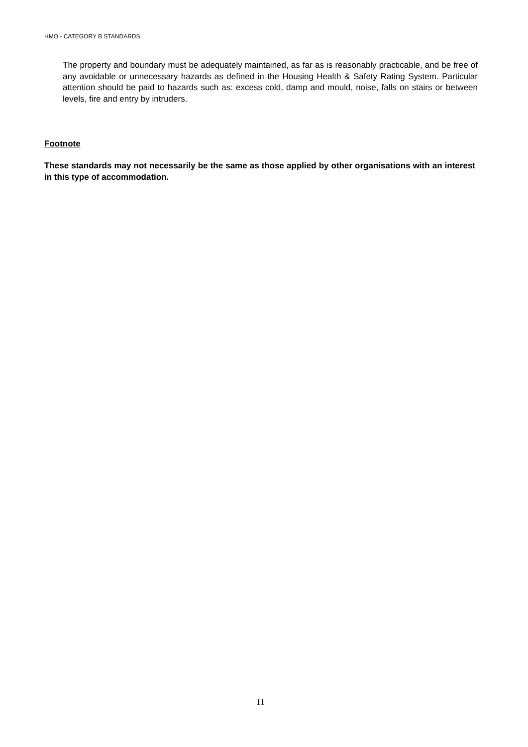HMO - CATEGORY B STANDARDS
The property and boundary must be adequately maintained, as far as is reasonably practicable, and be free of any avoidable or unnecessary hazards as defined in the Housing Health & Safety Rating System. Particular attention should be paid to hazards such as: excess cold, damp and mould, noise, falls on stairs or between levels, fire and entry by intruders.
Footnote
These standards may not necessarily be the same as those applied by other organisations with an interest in this type of accommodation.
11